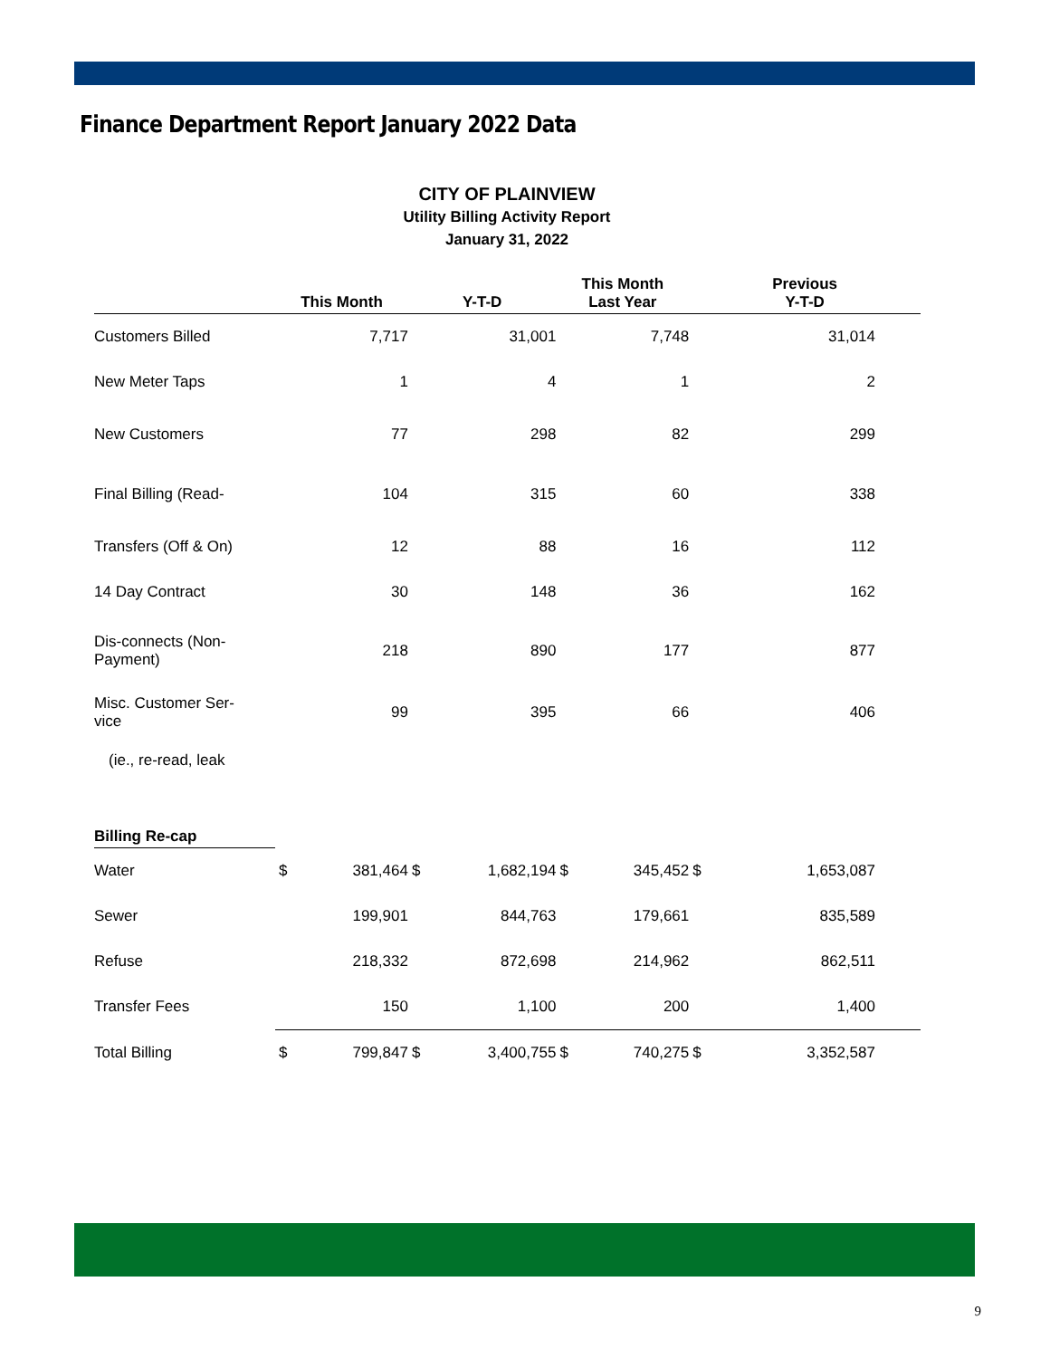Finance Department Report January 2022 Data
CITY OF PLAINVIEW
Utility Billing Activity Report
January 31, 2022
| | This Month | | Y-T-D | | This Month Last Year | | Previous Y-T-D | |
| --- | --- | --- | --- | --- | --- | --- | --- | --- |
| Customers Billed | | 7,717 | | 31,001 | | 7,748 | | 31,014 |
| New Meter Taps | | 1 | | 4 | | 1 | | 2 |
| New Customers | | 77 | | 298 | | 82 | | 299 |
| Final Billing (Read- | | 104 | | 315 | | 60 | | 338 |
| Transfers (Off & On) | | 12 | | 88 | | 16 | | 112 |
| 14 Day Contract | | 30 | | 148 | | 36 | | 162 |
| Dis-connects (Non- Payment) | | 218 | | 890 | | 177 | | 877 |
| Misc. Customer Ser- vice | | 99 | | 395 | | 66 | | 406 |
| (ie., re-read, leak | | | | | | | | |
| Billing Re-cap | | | | | | | | |
| Water | $ | 381,464 | $ | 1,682,194 | $ | 345,452 | $ | 1,653,087 |
| Sewer | | 199,901 | | 844,763 | | 179,661 | | 835,589 |
| Refuse | | 218,332 | | 872,698 | | 214,962 | | 862,511 |
| Transfer Fees | | 150 | | 1,100 | | 200 | | 1,400 |
| Total Billing | $ | 799,847 | $ | 3,400,755 | $ | 740,275 | $ | 3,352,587 |
9